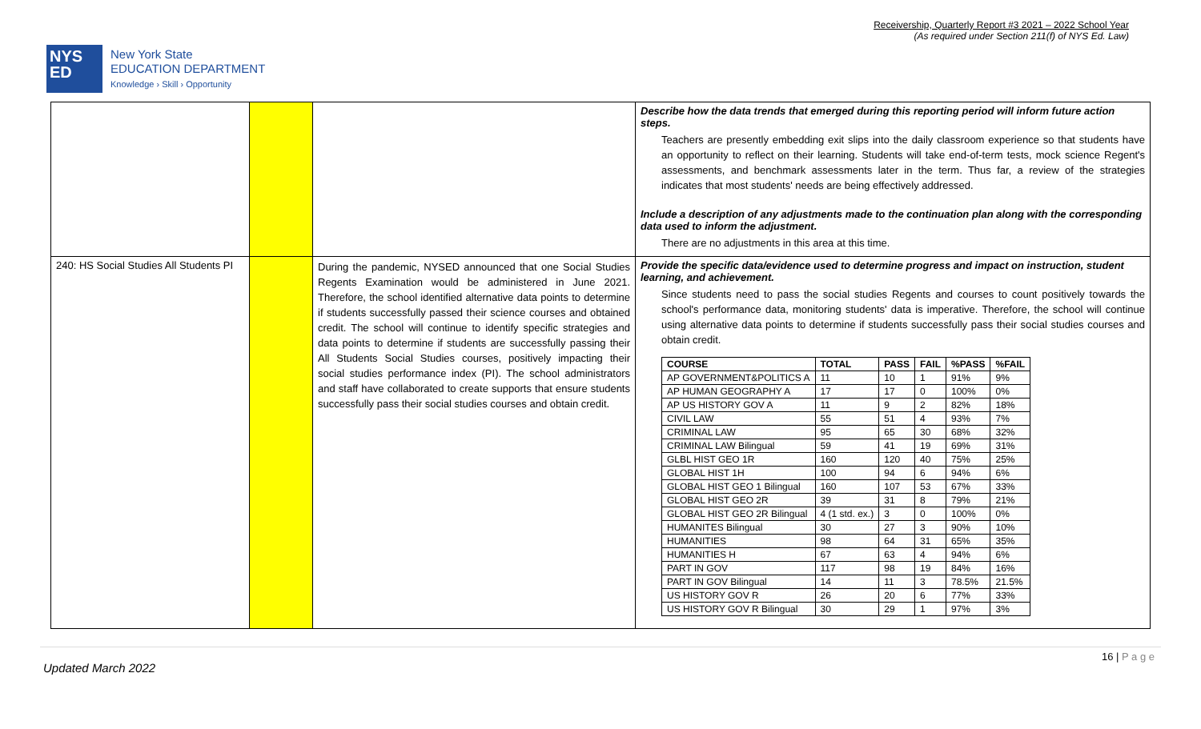Receivership, Quarterly Report #3 2021 – 2022 School Year
(As required under Section 211(f) of NYS Ed. Law)
NYS
ED
New York State
EDUCATION DEPARTMENT
Knowledge › Skill › Opportunity
| | | | Describe how the data trends that emerged during this reporting period will inform future action steps. Teachers are presently embedding exit slips into the daily classroom experience so that students have an opportunity to reflect on their learning. Students will take end-of-term tests, mock science Regent's assessments, and benchmark assessments later in the term. Thus far, a review of the strategies indicates that most students' needs are being effectively addressed. Include a description of any adjustments made to the continuation plan along with the corresponding data used to inform the adjustment. There are no adjustments in this area at this time. |
| 240: HS Social Studies All Students PI | | During the pandemic, NYSED announced that one Social Studies Regents Examination would be administered in June 2021. Therefore, the school identified alternative data points to determine if students successfully passed their science courses and obtained credit. The school will continue to identify specific strategies and data points to determine if students are successfully passing their All Students Social Studies courses, positively impacting their social studies performance index (PI). The school administrators and staff have collaborated to create supports that ensure students successfully pass their social studies courses and obtain credit. | Provide the specific data/evidence used to determine progress and impact on instruction, student learning, and achievement. Since students need to pass the social studies Regents and courses to count positively towards the school's performance data, monitoring students' data is imperative. Therefore, the school will continue using alternative data points to determine if students successfully pass their social studies courses and obtain credit. / COURSE / TOTAL / PASS / FAIL / %PASS / %FAIL / / --- / --- / --- / --- / --- / --- / / AP GOVERNMENT&POLITICS A / 11 / 10 / 1 / 91% / 9% / / AP HUMAN GEOGRAPHY A / 17 / 17 / 0 / 100% / 0% / / AP US HISTORY GOV A / 11 / 9 / 2 / 82% / 18% / / CIVIL LAW / 55 / 51 / 4 / 93% / 7% / / CRIMINAL LAW / 95 / 65 / 30 / 68% / 32% / / CRIMINAL LAW Bilingual / 59 / 41 / 19 / 69% / 31% / / GLBL HIST GEO 1R / 160 / 120 / 40 / 75% / 25% / / GLOBAL HIST 1H / 100 / 94 / 6 / 94% / 6% / / GLOBAL HIST GEO 1 Bilingual / 160 / 107 / 53 / 67% / 33% / / GLOBAL HIST GEO 2R / 39 / 31 / 8 / 79% / 21% / / GLOBAL HIST GEO 2R Bilingual / 4 (1 std. ex.) / 3 / 0 / 100% / 0% / / HUMANITES Bilingual / 30 / 27 / 3 / 90% / 10% / / HUMANITIES / 98 / 64 / 31 / 65% / 35% / / HUMANITIES H / 67 / 63 / 4 / 94% / 6% / / PART IN GOV / 117 / 98 / 19 / 84% / 16% / / PART IN GOV Bilingual / 14 / 11 / 3 / 78.5% / 21.5% / / US HISTORY GOV R / 26 / 20 / 6 / 77% / 33% / / US HISTORY GOV R Bilingual / 30 / 29 / 1 / 97% / 3% / |
16 | P a g e
Updated March 2022